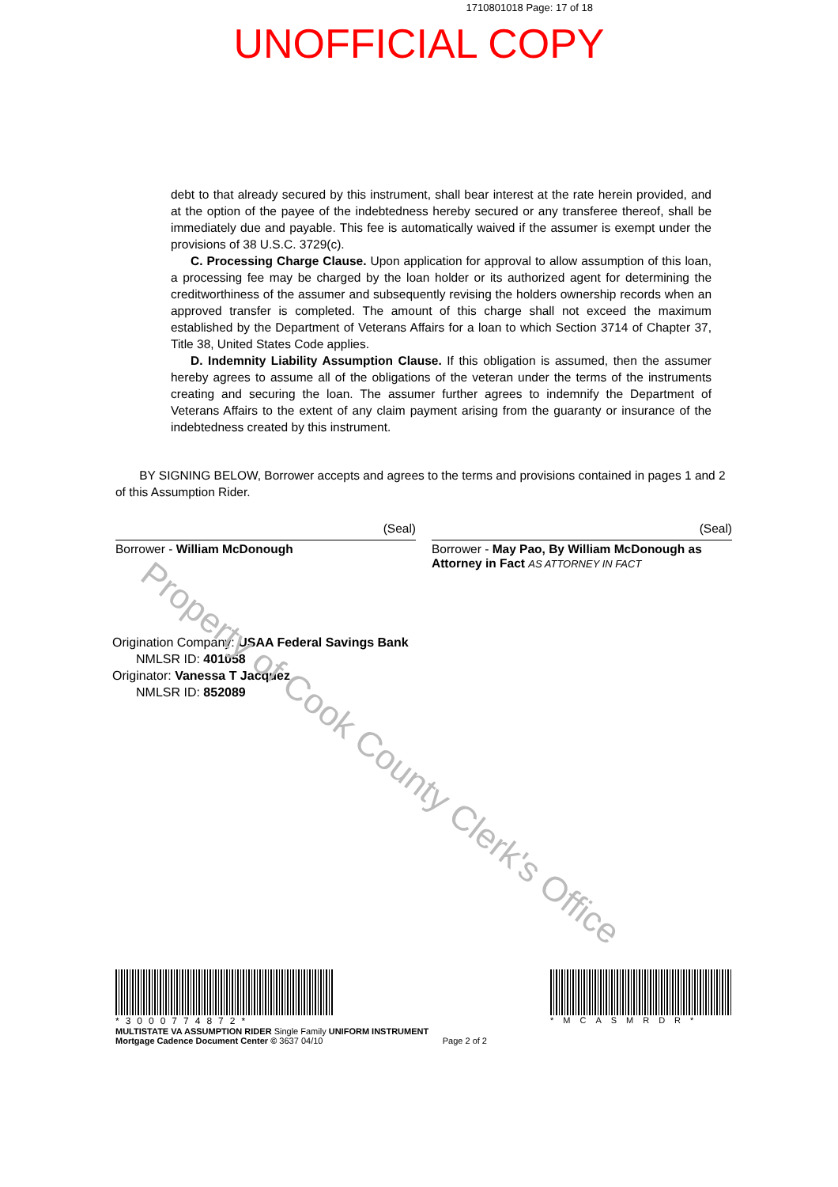1710801018 Page: 17 of 18
UNOFFICIAL COPY
debt to that already secured by this instrument, shall bear interest at the rate herein provided, and at the option of the payee of the indebtedness hereby secured or any transferee thereof, shall be immediately due and payable. This fee is automatically waived if the assumer is exempt under the provisions of 38 U.S.C. 3729(c).
C. Processing Charge Clause. Upon application for approval to allow assumption of this loan, a processing fee may be charged by the loan holder or its authorized agent for determining the creditworthiness of the assumer and subsequently revising the holders ownership records when an approved transfer is completed. The amount of this charge shall not exceed the maximum established by the Department of Veterans Affairs for a loan to which Section 3714 of Chapter 37, Title 38, United States Code applies.
D. Indemnity Liability Assumption Clause. If this obligation is assumed, then the assumer hereby agrees to assume all of the obligations of the veteran under the terms of the instruments creating and securing the loan. The assumer further agrees to indemnify the Department of Veterans Affairs to the extent of any claim payment arising from the guaranty or insurance of the indebtedness created by this instrument.
BY SIGNING BELOW, Borrower accepts and agrees to the terms and provisions contained in pages 1 and 2 of this Assumption Rider.
(Seal)
Borrower - William McDonough
(Seal)
Borrower - May Pao, By William McDonough as Attorney in Fact AS ATTORNEY IN FACT
Origination Company: USAA Federal Savings Bank
NMLSR ID: 401058
Originator: Vanessa T Jacquez
NMLSR ID: 852089
*3000774872* *MCASMRDR*
MULTISTATE VA ASSUMPTION RIDER Single Family UNIFORM INSTRUMENT
Mortgage Cadence Document Center © 3637 04/10 Page 2 of 2
Property of Cook County Clerk's Office